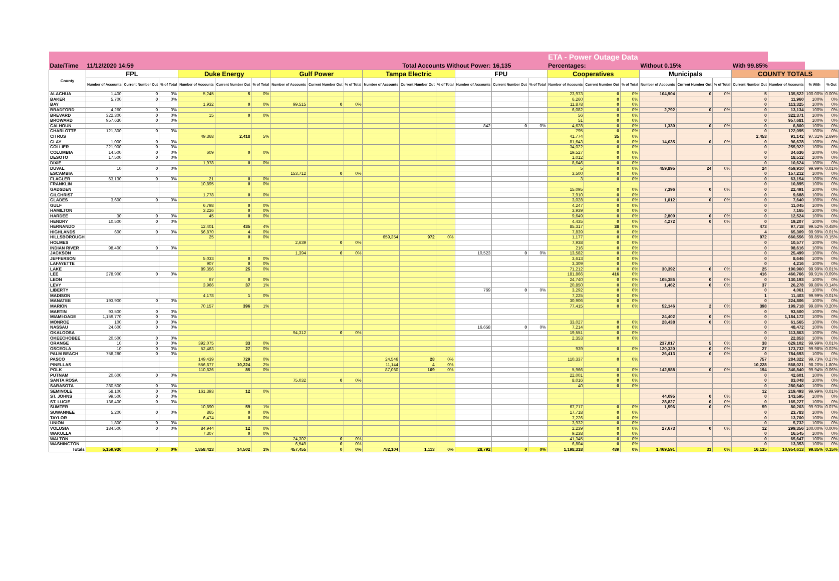| | | | | | | | | | | | | | | | | ETA - Power Outage Data | | | | | | | | | |
| --- | --- | --- | --- | --- | --- | --- | --- | --- | --- | --- | --- | --- | --- | --- | --- | --- | --- | --- | --- | --- | --- | --- | --- | --- | --- |
| Date/Time | 11/12/2020 14:59 | | | | | Total Accounts Without Power: | | | | | | | | 16,135 | | Percentages: | | | Without 0.15% | | | With 99.85% | | | |
| County | FPL | | | Duke Energy | | | Gulf Power | | | Tampa Electric | | | FPU | | | Cooperatives | | | Municipals | | | COUNTY TOTALS | | | |
| | Number of Accounts | Current Number Out | % of Total | Number of Accounts | Current Number Out | % of Total | Number of Accounts | Current Number Out | % of Total | Number of Accounts | Current Number Out | % of Total | Number of Accounts | Current Number Out | % of Total | Number of Accounts | Current Number Out | % of Total | Number of Accounts | Current Number Out | % of Total | Current Number Out | Number of Accounts | % With | % Out |
| ALACHUA | 1,400 | 0 | 0% | 5,245 | 5 | 0% | | | | | | | | | | 23,973 | 0 | 0% | 104,904 | 0 | 0% | 5 | 135,522 | 100.00% | 0.00% |
| BAKER | 5,700 | 0 | 0% | | | | | | | | | | | | | 6,260 | 0 | 0% | | | | 0 | 11,960 | 100% | 0% |
| BAY | | | | 1,932 | 0 | 0% | 99,515 | 0 | 0% | | | | | | | 11,878 | 0 | 0% | | | | 0 | 113,325 | 100% | 0% |
| BRADFORD | 4,260 | 0 | 0% | | | | | | | | | | | | | 6,082 | 0 | 0% | 2,792 | 0 | 0% | 0 | 13,134 | 100% | 0% |
| BREVARD | 322,300 | 0 | 0% | 15 | 0 | 0% | | | | | | | | | | 56 | 0 | 0% | | | | 0 | 322,371 | 100% | 0% |
| BROWARD | 957,630 | 0 | 0% | | | | | | | | | | | | | 51 | 0 | 0% | | | | 0 | 957,681 | 100% | 0% |
| CALHOUN | | | | | | | | | | | | | 842 | 0 | 0% | 4,628 | 0 | 0% | 1,330 | 0 | 0% | 0 | 6,800 | 100% | 0% |
| CHARLOTTE | 121,300 | 0 | 0% | | | | | | | | | | | | | 795 | 0 | 0% | | | | 0 | 122,095 | 100% | 0% |
| CITRUS | | | | 49,368 | 2,418 | 5% | | | | | | | | | | 41,774 | 35 | 0% | | | | 2,453 | 91,142 | 97.31% | 2.69% |
| CLAY | 1,000 | 0 | 0% | | | | | | | | | | | | | 81,643 | 0 | 0% | 14,035 | 0 | 0% | 0 | 96,678 | 100% | 0% |
| COLLIER | 221,900 | 0 | 0% | | | | | | | | | | | | | 34,022 | 0 | 0% | | | | 0 | 255,922 | 100% | 0% |
| COLUMBIA | 14,500 | 0 | 0% | 609 | 0 | 0% | | | | | | | | | | 19,527 | 0 | 0% | | | | 0 | 34,636 | 100% | 0% |
| DESOTO | 17,500 | 0 | 0% | | | | | | | | | | | | | 1,012 | 0 | 0% | | | | 0 | 18,512 | 100% | 0% |
| DIXIE | | | | 1,978 | 0 | 0% | | | | | | | | | | 8,646 | 0 | 0% | | | | 0 | 10,624 | 100% | 0% |
| DUVAL | 10 | 0 | 0% | | | | | | | | | | | | | 5 | 0 | 0% | 459,895 | 24 | 0% | 24 | 459,910 | 99.99% | 0.01% |
| ESCAMBIA | | | | | | | 153,712 | 0 | 0% | | | | | | | 3,500 | 0 | 0% | | | | 0 | 157,212 | 100% | 0% |
| FLAGLER | 63,130 | 0 | 0% | 21 | 0 | 0% | | | | | | | | | | 3 | 0 | 0% | | | | 0 | 63,154 | 100% | 0% |
| FRANKLIN | | | | 10,895 | 0 | 0% | | | | | | | | | | | | | | | | 0 | 10,895 | 100% | 0% |
| GADSDEN | | | | | | | | | | | | | | | | 15,095 | 0 | 0% | 7,396 | 0 | 0% | 0 | 22,491 | 100% | 0% |
| GILCHRIST | | | | 1,778 | 0 | 0% | | | | | | | | | | 7,910 | 0 | 0% | | | | 0 | 9,688 | 100% | 0% |
| GLADES | 3,600 | 0 | 0% | | | | | | | | | | | | | 3,028 | 0 | 0% | 1,012 | 0 | 0% | 0 | 7,640 | 100% | 0% |
| GULF | | | | 6,798 | 0 | 0% | | | | | | | | | | 4,247 | 0 | 0% | | | | 0 | 11,045 | 100% | 0% |
| HAMILTON | | | | 3,226 | 0 | 0% | | | | | | | | | | 3,939 | 0 | 0% | | | | 0 | 7,165 | 100% | 0% |
| HARDEE | 30 | 0 | 0% | 45 | 0 | 0% | | | | | | | | | | 9,649 | 0 | 0% | 2,800 | 0 | 0% | 0 | 12,524 | 100% | 0% |
| HENDRY | 10,500 | 0 | 0% | | | | | | | | | | | | | 4,435 | 0 | 0% | 4,272 | 0 | 0% | 0 | 19,207 | 100% | 0% |
| HERNANDO | | | | 12,401 | 435 | 4% | | | | | | | | | | 85,317 | 38 | 0% | | | | 473 | 97,718 | 99.52% | 0.48% |
| HIGHLANDS | 600 | 0 | 0% | 56,870 | 4 | 0% | | | | | | | | | | 7,839 | 0 | 0% | | | | 4 | 65,309 | 99.99% | 0.01% |
| HILLSBOROUGH | | | | 25 | 0 | 0% | | | | 659,354 | 972 | 0% | | | | 1,177 | 0 | 0% | | | | 972 | 660,556 | 99.85% | 0.15% |
| HOLMES | | | | | | | 2,639 | 0 | 0% | | | | | | | 7,938 | 0 | 0% | | | | 0 | 10,577 | 100% | 0% |
| INDIAN RIVER | 98,400 | 0 | 0% | | | | | | | | | | | | | 216 | 0 | 0% | | | | 0 | 98,616 | 100% | 0% |
| JACKSON | | | | | | | 1,394 | 0 | 0% | | | | 10,523 | 0 | 0% | 13,582 | 0 | 0% | | | | 0 | 25,499 | 100% | 0% |
| JEFFERSON | | | | 5,033 | 0 | 0% | | | | | | | | | | 3,613 | 0 | 0% | | | | 0 | 8,646 | 100% | 0% |
| LAFAYETTE | | | | 907 | 0 | 0% | | | | | | | | | | 3,309 | 0 | 0% | | | | 0 | 4,216 | 100% | 0% |
| LAKE | | | | 89,356 | 25 | 0% | | | | | | | | | | 71,212 | 0 | 0% | 30,392 | 0 | 0% | 25 | 190,960 | 99.99% | 0.01% |
| LEE | 278,900 | 0 | 0% | | | | | | | | | | | | | 181,866 | 416 | 0% | | | | 416 | 460,766 | 99.91% | 0.09% |
| LEON | | | | 67 | 0 | 0% | | | | | | | | | | 24,740 | 0 | 0% | 105,386 | 0 | 0% | 0 | 130,193 | 100% | 0% |
| LEVY | | | | 3,966 | 37 | 1% | | | | | | | | | | 20,850 | 0 | 0% | 1,462 | 0 | 0% | 37 | 26,278 | 99.86% | 0.14% |
| LIBERTY | | | | | | | | | | | | | 769 | 0 | 0% | 3,292 | 0 | 0% | | | | 0 | 4,061 | 100% | 0% |
| MADISON | | | | 4,178 | 1 | 0% | | | | | | | | | | 7,225 | 0 | 0% | | | | 1 | 11,403 | 99.99% | 0.01% |
| MANATEE | 193,900 | 0 | 0% | | | | | | | | | | | | | 30,906 | 0 | 0% | | | | 0 | 224,806 | 100% | 0% |
| MARION | | | | 70,157 | 396 | 1% | | | | | | | | | | 77,415 | 0 | 0% | 52,146 | 2 | 0% | 398 | 199,718 | 99.80% | 0.20% |
| MARTIN | 93,500 | 0 | 0% | | | | | | | | | | | | | | | | | | | 0 | 93,500 | 100% | 0% |
| MIAMI-DADE | 1,159,770 | 0 | 0% | | | | | | | | | | | | | | | | 24,402 | 0 | 0% | 0 | 1,184,172 | 100% | 0% |
| MONROE | 100 | 0 | 0% | | | | | | | | | | | | | 33,027 | 0 | 0% | 28,438 | 0 | 0% | 0 | 61,565 | 100% | 0% |
| NASSAU | 24,600 | 0 | 0% | | | | | | | | | | 16,658 | 0 | 0% | 7,214 | 0 | 0% | | | | 0 | 48,472 | 100% | 0% |
| OKALOOSA | | | | | | | 94,312 | 0 | 0% | | | | | | | 19,551 | 0 | 0% | | | | 0 | 113,863 | 100% | 0% |
| OKEECHOBEE | 20,500 | 0 | 0% | | | | | | | | | | | | | 2,353 | 0 | 0% | | | | 0 | 22,853 | 100% | 0% |
| ORANGE | 10 | 0 | 0% | 392,075 | 33 | 0% | | | | | | | | | | | | | 237,017 | 5 | 0% | 38 | 629,102 | 99.99% | 0.01% |
| OSCEOLA | 10 | 0 | 0% | 52,463 | 27 | 0% | | | | | | | | | | 939 | 0 | 0% | 120,320 | 0 | 0% | 27 | 173,732 | 99.98% | 0.02% |
| PALM BEACH | 758,280 | 0 | 0% | | | | | | | | | | | | | | | | 26,413 | 0 | 0% | 0 | 784,693 | 100% | 0% |
| PASCO | | | | 149,439 | 729 | 0% | | | | 24,546 | 28 | 0% | | | | 110,337 | 0 | 0% | | | | 757 | 284,322 | 99.73% | 0.27% |
| PINELLAS | | | | 556,877 | 10,224 | 2% | | | | 11,144 | 4 | 0% | | | | | | | | | | 10,228 | 568,021 | 98.20% | 1.80% |
| POLK | | | | 110,826 | 85 | 0% | | | | 87,060 | 109 | 0% | | | | 5,966 | 0 | 0% | 142,988 | 0 | 0% | 194 | 346,840 | 99.94% | 0.06% |
| PUTNAM | 20,600 | 0 | 0% | | | | | | | | | | | | | 22,001 | 0 | 0% | | | | 0 | 42,601 | 100% | 0% |
| SANTA ROSA | | | | | | | 75,032 | 0 | 0% | | | | | | | 8,016 | 0 | 0% | | | | 0 | 83,048 | 100% | 0% |
| SARASOTA | 280,500 | 0 | 0% | | | | | | | | | | | | | 40 | 0 | 0% | | | | 0 | 280,540 | 100% | 0% |
| SEMINOLE | 58,100 | 0 | 0% | 161,393 | 12 | 0% | | | | | | | | | | | | | | | | 12 | 219,493 | 99.99% | 0.01% |
| ST. JOHNS | 99,500 | 0 | 0% | | | | | | | | | | | | | | | | 44,095 | 0 | 0% | 0 | 143,595 | 100% | 0% |
| ST. LUCIE | 136,400 | 0 | 0% | | | | | | | | | | | | | | | | 28,827 | 0 | 0% | 0 | 165,227 | 100% | 0% |
| SUMTER | | | | 10,890 | 59 | 1% | | | | | | | | | | 67,717 | 0 | 0% | 1,596 | 0 | 0% | 59 | 80,203 | 99.93% | 0.07% |
| SUWANNEE | 5,200 | 0 | 0% | 865 | 0 | 0% | | | | | | | | | | 17,718 | 0 | 0% | | | | 0 | 23,783 | 100% | 0% |
| TAYLOR | | | | 6,474 | 0 | 0% | | | | | | | | | | 7,226 | 0 | 0% | | | | 0 | 13,700 | 100% | 0% |
| UNION | 1,800 | 0 | 0% | | | | | | | | | | | | | 3,932 | 0 | 0% | | | | 0 | 5,732 | 100% | 0% |
| VOLUSIA | 184,500 | 0 | 0% | 84,944 | 12 | 0% | | | | | | | | | | 2,239 | 0 | 0% | 27,673 | 0 | 0% | 12 | 299,356 | 100.00% | 0.00% |
| WAKULLA | | | | 7,307 | 0 | 0% | | | | | | | | | | 9,238 | 0 | 0% | | | | 0 | 16,545 | 100% | 0% |
| WALTON | | | | | | | 24,302 | 0 | 0% | | | | | | | 41,345 | 0 | 0% | | | | 0 | 65,647 | 100% | 0% |
| WASHINGTON | | | | | | | 6,549 | 0 | 0% | | | | | | | 6,804 | 0 | 0% | | | | 0 | 13,353 | 100% | 0% |
| Totals | 5,159,930 | 0 | 0% | 1,858,423 | 14,502 | 1% | 457,455 | 0 | 0% | 782,104 | 1,113 | 0% | 28,792 | 0 | 0% | 1,198,318 | 489 | 0% | 1,469,591 | 31 | 0% | 16,135 | 10,954,613 | 99.85% | 0.15% |